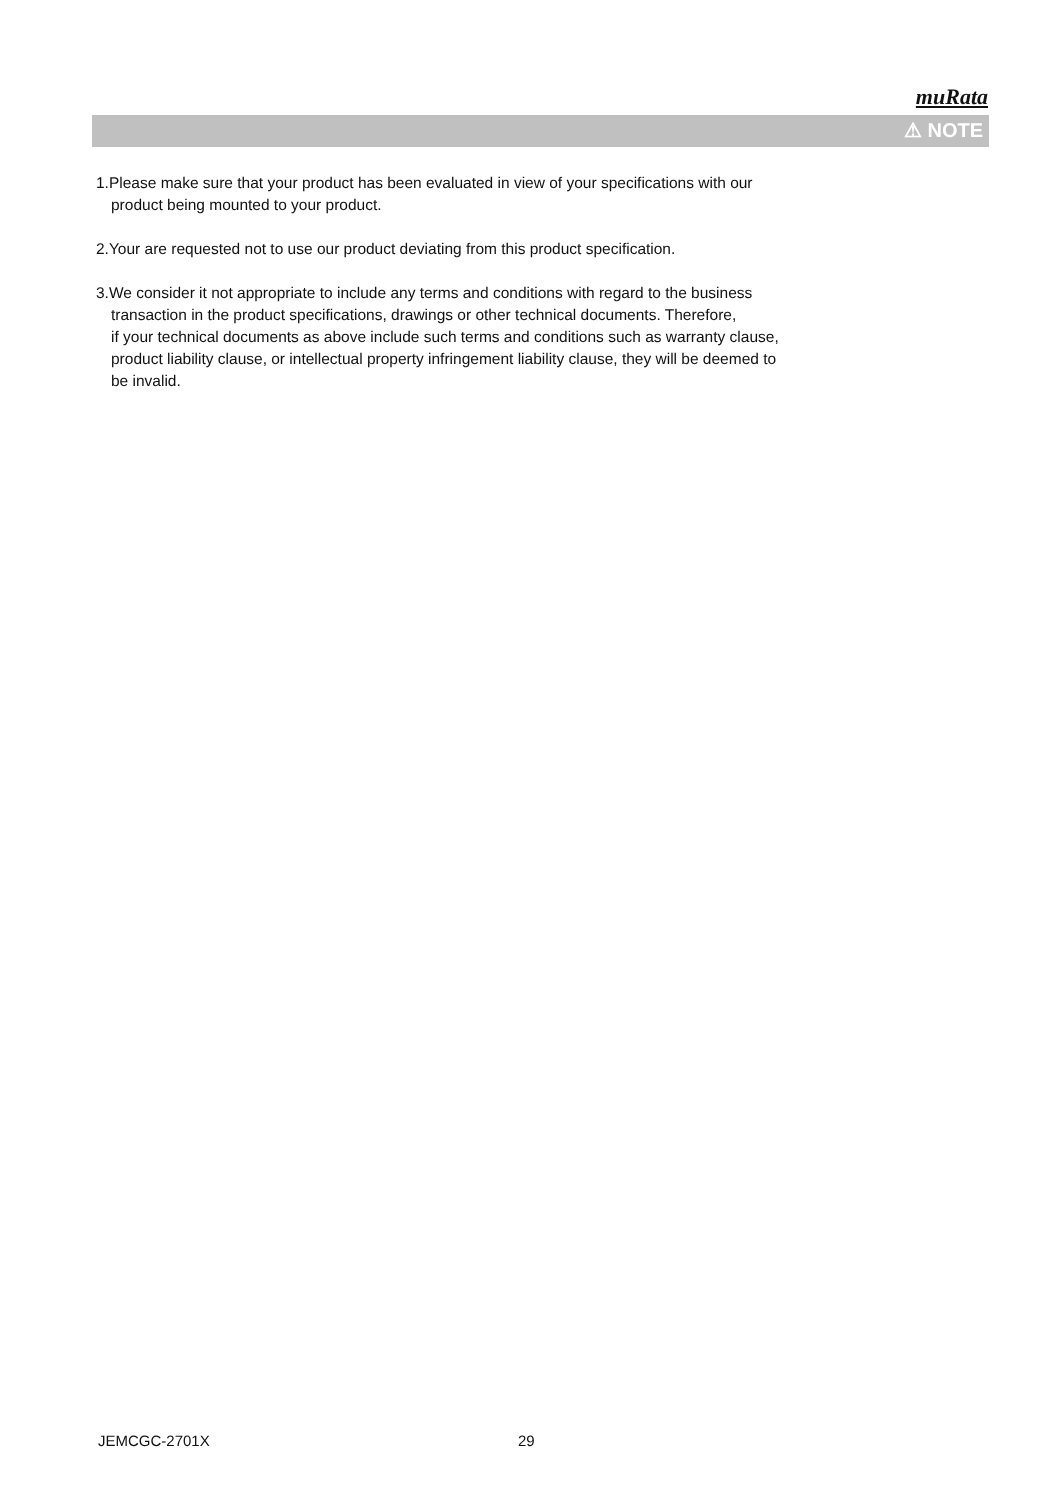muRata
⚠ NOTE
1.Please make sure that your product has been evaluated in view of your specifications with our
product being mounted to your product.
2.Your are requested not to use our product deviating from this product specification.
3.We consider it not appropriate to include any terms and conditions with regard to the business
transaction in the product specifications, drawings or other technical documents. Therefore,
if your technical documents as above include such terms and conditions such as warranty clause,
product liability clause, or intellectual property infringement liability clause, they will be deemed to
be invalid.
JEMCGC-2701X 29